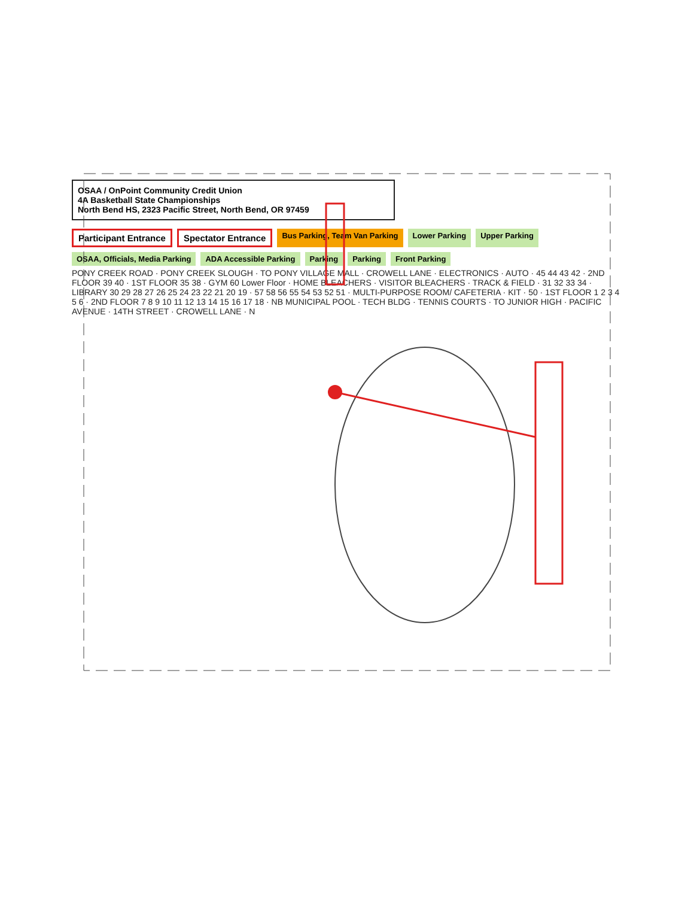OSAA / OnPoint Community Credit Union
4A Basketball State Championships
North Bend HS, 2323 Pacific Street, North Bend, OR 97459
Participant Entrance Spectator Entrance Bus Parking, Team Van Parking Lower Parking Upper Parking OSAA, Officials, Media Parking ADA Accessible Parking Parking Parking Front Parking
PONY CREEK ROAD · PONY CREEK SLOUGH · TO PONY VILLAGE MALL · CROWELL LANE · ELECTRONICS · AUTO · 45 44 43 42 · 2ND FLOOR 39 40 · 1ST FLOOR 35 38 · GYM 60 Lower Floor · HOME BLEACHERS · VISITOR BLEACHERS · TRACK & FIELD · 31 32 33 34 · LIBRARY 30 29 28 27 26 25 24 23 22 21 20 19 · 57 58 56 55 54 53 52 51 · MULTI-PURPOSE ROOM/ CAFETERIA · KIT · 50 · 1ST FLOOR 1 2 3 4 5 6 · 2ND FLOOR 7 8 9 10 11 12 13 14 15 16 17 18 · NB MUNICIPAL POOL · TECH BLDG · TENNIS COURTS · TO JUNIOR HIGH · PACIFIC AVENUE · 14TH STREET · CROWELL LANE · N